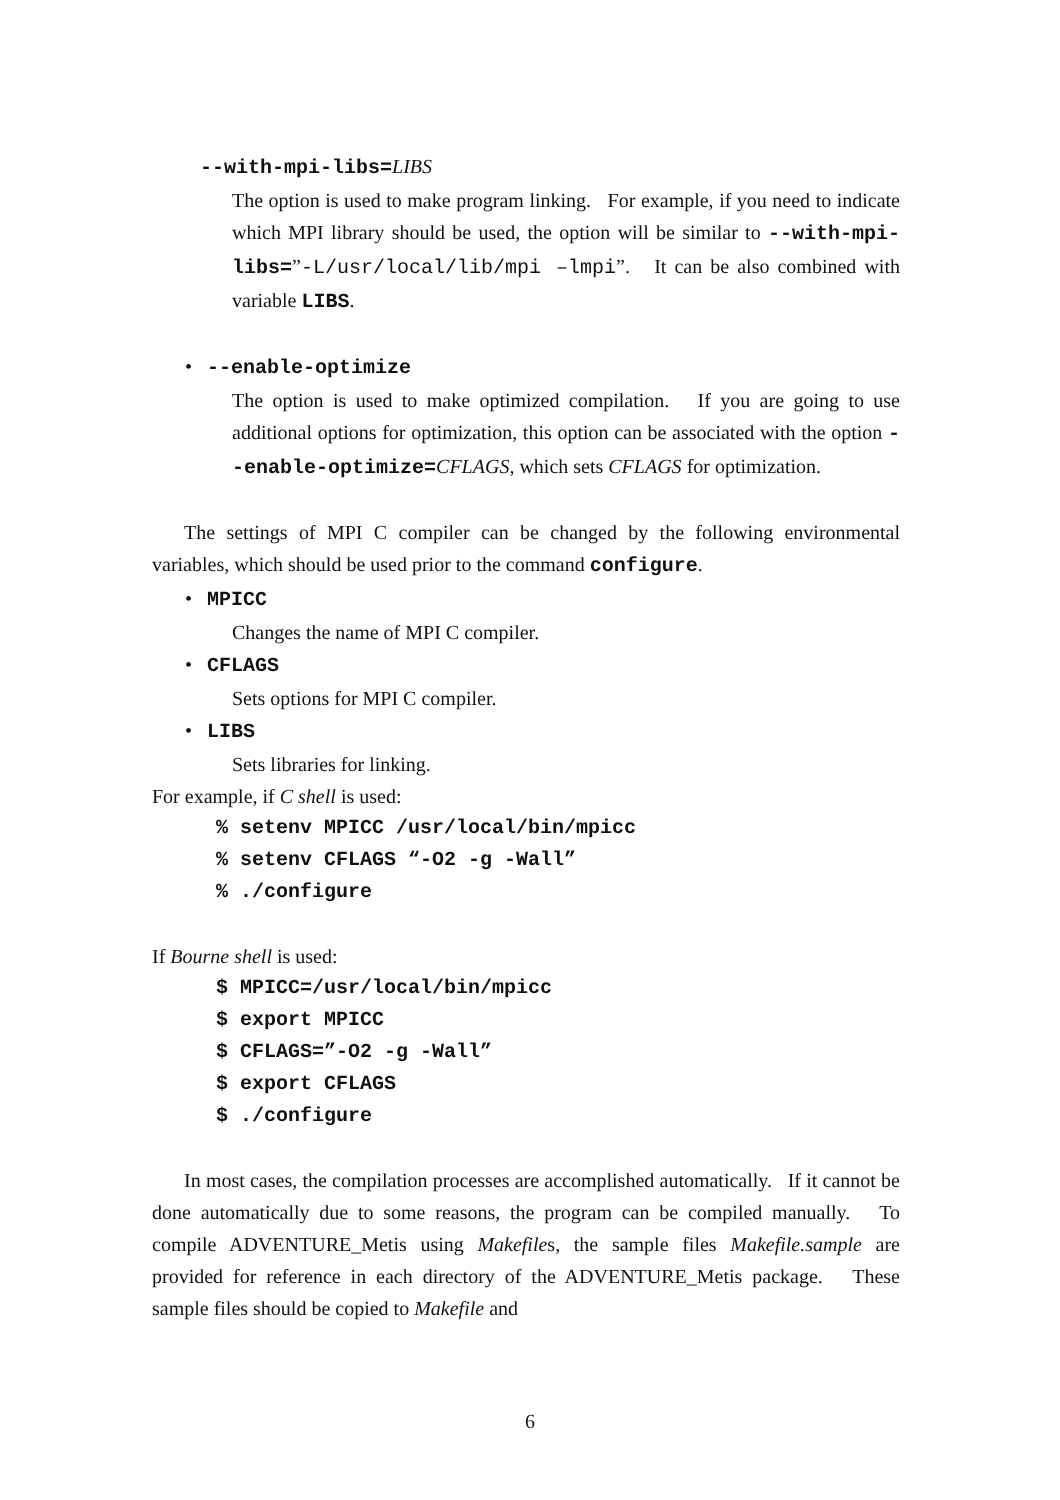--with-mpi-libs=LIBS
The option is used to make program linking. For example, if you need to indicate which MPI library should be used, the option will be similar to --with-mpi-libs=”-L/usr/local/lib/mpi –lmpi”. It can be also combined with variable LIBS.
• --enable-optimize
The option is used to make optimized compilation. If you are going to use additional options for optimization, this option can be associated with the option --enable-optimize=CFLAGS, which sets CFLAGS for optimization.
The settings of MPI C compiler can be changed by the following environmental variables, which should be used prior to the command configure.
• MPICC
Changes the name of MPI C compiler.
• CFLAGS
Sets options for MPI C compiler.
• LIBS
Sets libraries for linking.
For example, if C shell is used:
% setenv MPICC /usr/local/bin/mpicc % setenv CFLAGS “-O2 -g -Wall” % ./configure
If Bourne shell is used:
$ MPICC=/usr/local/bin/mpicc $ export MPICC $ CFLAGS=”-O2 -g -Wall” $ export CFLAGS $ ./configure
In most cases, the compilation processes are accomplished automatically. If it cannot be done automatically due to some reasons, the program can be compiled manually. To compile ADVENTURE_Metis using Makefiles, the sample files Makefile.sample are provided for reference in each directory of the ADVENTURE_Metis package. These sample files should be copied to Makefile and
6